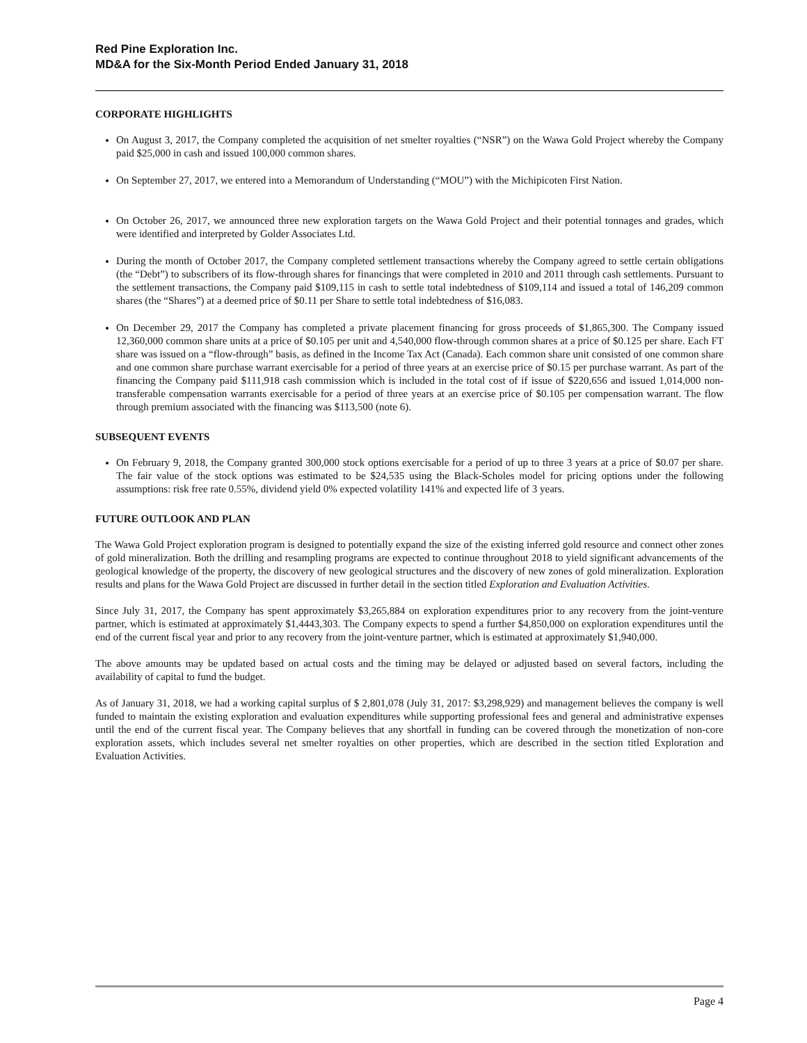Red Pine Exploration Inc.
MD&A for the Six-Month Period Ended January 31, 2018
CORPORATE HIGHLIGHTS
On August 3, 2017, the Company completed the acquisition of net smelter royalties (“NSR”) on the Wawa Gold Project whereby the Company paid $25,000 in cash and issued 100,000 common shares.
On September 27, 2017, we entered into a Memorandum of Understanding (“MOU”) with the Michipicoten First Nation.
On October 26, 2017, we announced three new exploration targets on the Wawa Gold Project and their potential tonnages and grades, which were identified and interpreted by Golder Associates Ltd.
During the month of October 2017, the Company completed settlement transactions whereby the Company agreed to settle certain obligations (the “Debt”) to subscribers of its flow-through shares for financings that were completed in 2010 and 2011 through cash settlements. Pursuant to the settlement transactions, the Company paid $109,115 in cash to settle total indebtedness of $109,114 and issued a total of 146,209 common shares (the “Shares”) at a deemed price of $0.11 per Share to settle total indebtedness of $16,083.
On December 29, 2017 the Company has completed a private placement financing for gross proceeds of $1,865,300. The Company issued 12,360,000 common share units at a price of $0.105 per unit and 4,540,000 flow-through common shares at a price of $0.125 per share. Each FT share was issued on a “flow-through” basis, as defined in the Income Tax Act (Canada). Each common share unit consisted of one common share and one common share purchase warrant exercisable for a period of three years at an exercise price of $0.15 per purchase warrant. As part of the financing the Company paid $111,918 cash commission which is included in the total cost of if issue of $220,656 and issued 1,014,000 non-transferable compensation warrants exercisable for a period of three years at an exercise price of $0.105 per compensation warrant. The flow through premium associated with the financing was $113,500 (note 6).
SUBSEQUENT EVENTS
On February 9, 2018, the Company granted 300,000 stock options exercisable for a period of up to three 3 years at a price of $0.07 per share. The fair value of the stock options was estimated to be $24,535 using the Black-Scholes model for pricing options under the following assumptions: risk free rate 0.55%, dividend yield 0% expected volatility 141% and expected life of 3 years.
FUTURE OUTLOOK AND PLAN
The Wawa Gold Project exploration program is designed to potentially expand the size of the existing inferred gold resource and connect other zones of gold mineralization. Both the drilling and resampling programs are expected to continue throughout 2018 to yield significant advancements of the geological knowledge of the property, the discovery of new geological structures and the discovery of new zones of gold mineralization. Exploration results and plans for the Wawa Gold Project are discussed in further detail in the section titled Exploration and Evaluation Activities.
Since July 31, 2017, the Company has spent approximately $3,265,884 on exploration expenditures prior to any recovery from the joint-venture partner, which is estimated at approximately $1,4443,303. The Company expects to spend a further $4,850,000 on exploration expenditures until the end of the current fiscal year and prior to any recovery from the joint-venture partner, which is estimated at approximately $1,940,000.
The above amounts may be updated based on actual costs and the timing may be delayed or adjusted based on several factors, including the availability of capital to fund the budget.
As of January 31, 2018, we had a working capital surplus of $ 2,801,078 (July 31, 2017: $3,298,929) and management believes the company is well funded to maintain the existing exploration and evaluation expenditures while supporting professional fees and general and administrative expenses until the end of the current fiscal year. The Company believes that any shortfall in funding can be covered through the monetization of non-core exploration assets, which includes several net smelter royalties on other properties, which are described in the section titled Exploration and Evaluation Activities.
Page 4